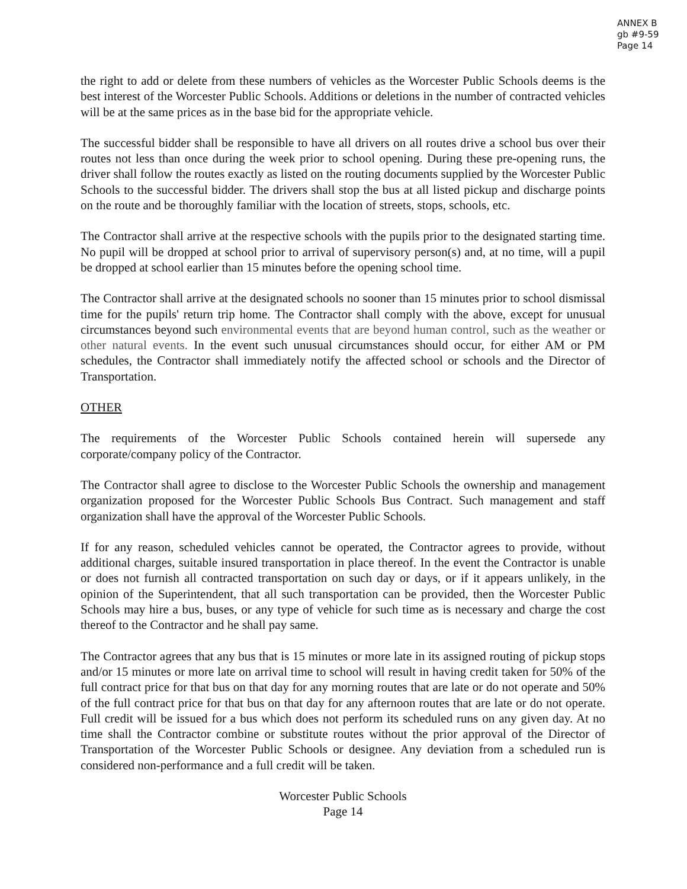ANNEX B
gb #9-59
Page 14
the right to add or delete from these numbers of vehicles as the Worcester Public Schools deems is the best interest of the Worcester Public Schools. Additions or deletions in the number of contracted vehicles will be at the same prices as in the base bid for the appropriate vehicle.
The successful bidder shall be responsible to have all drivers on all routes drive a school bus over their routes not less than once during the week prior to school opening. During these pre-opening runs, the driver shall follow the routes exactly as listed on the routing documents supplied by the Worcester Public Schools to the successful bidder. The drivers shall stop the bus at all listed pickup and discharge points on the route and be thoroughly familiar with the location of streets, stops, schools, etc.
The Contractor shall arrive at the respective schools with the pupils prior to the designated starting time. No pupil will be dropped at school prior to arrival of supervisory person(s) and, at no time, will a pupil be dropped at school earlier than 15 minutes before the opening school time.
The Contractor shall arrive at the designated schools no sooner than 15 minutes prior to school dismissal time for the pupils' return trip home. The Contractor shall comply with the above, except for unusual circumstances beyond such environmental events that are beyond human control, such as the weather or other natural events. In the event such unusual circumstances should occur, for either AM or PM schedules, the Contractor shall immediately notify the affected school or schools and the Director of Transportation.
OTHER
The requirements of the Worcester Public Schools contained herein will supersede any corporate/company policy of the Contractor.
The Contractor shall agree to disclose to the Worcester Public Schools the ownership and management organization proposed for the Worcester Public Schools Bus Contract. Such management and staff organization shall have the approval of the Worcester Public Schools.
If for any reason, scheduled vehicles cannot be operated, the Contractor agrees to provide, without additional charges, suitable insured transportation in place thereof. In the event the Contractor is unable or does not furnish all contracted transportation on such day or days, or if it appears unlikely, in the opinion of the Superintendent, that all such transportation can be provided, then the Worcester Public Schools may hire a bus, buses, or any type of vehicle for such time as is necessary and charge the cost thereof to the Contractor and he shall pay same.
The Contractor agrees that any bus that is 15 minutes or more late in its assigned routing of pickup stops and/or 15 minutes or more late on arrival time to school will result in having credit taken for 50% of the full contract price for that bus on that day for any morning routes that are late or do not operate and 50% of the full contract price for that bus on that day for any afternoon routes that are late or do not operate. Full credit will be issued for a bus which does not perform its scheduled runs on any given day. At no time shall the Contractor combine or substitute routes without the prior approval of the Director of Transportation of the Worcester Public Schools or designee. Any deviation from a scheduled run is considered non-performance and a full credit will be taken.
Worcester Public Schools
Page 14